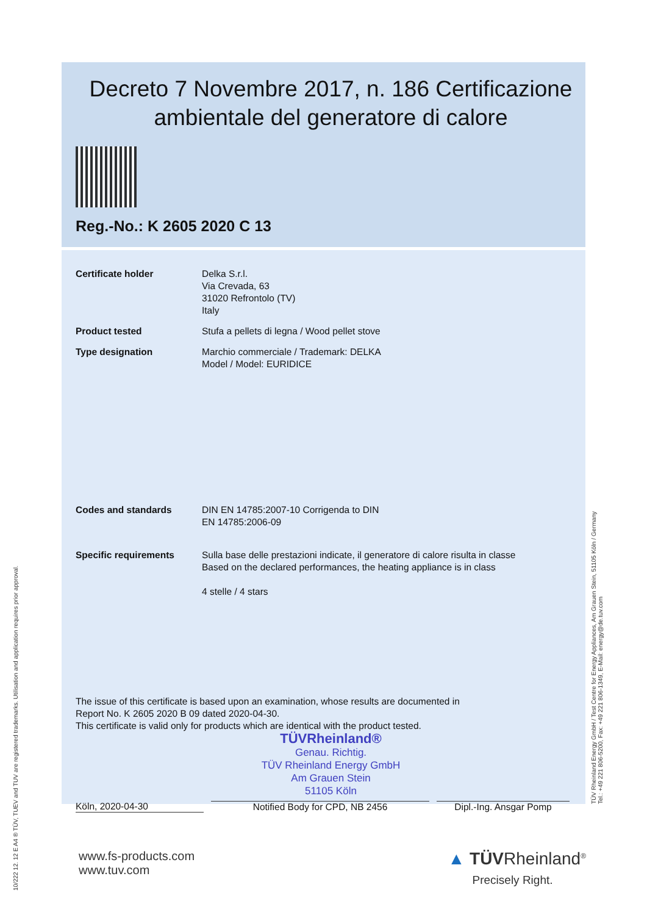Decreto 7 Novembre 2017, n. 186 Certificazione ambientale del generatore di calore
Reg.-No.: K 2605 2020 C 13
Certificate holder Delka S.r.l.
Via Crevada, 63
31020 Refrontolo (TV)
Italy
Product tested Stufa a pellets di legna / Wood pellet stove
Type designation Marchio commerciale / Trademark: DELKA
Model / Model: EURIDICE
Codes and standards DIN EN 14785:2007-10 Corrigenda to DIN
EN 14785:2006-09
Specific requirements Sulla base delle prestazioni indicate, il generatore di calore risulta in classe
Based on the declared performances, the heating appliance is in class
4 stelle / 4 stars
The issue of this certificate is based upon an examination, whose results are documented in
Report No. K 2605 2020 B 09 dated 2020-04-30.
This certificate is valid only for products which are identical with the product tested.
TÜVRheinland®
Genau. Richtig.
TÜV Rheinland Energy GmbH
Am Grauen Stein
51105 Köln
Köln, 2020-04-30 Notified Body for CPD, NB 2456 Dipl.-Ing. Ansgar Pomp
www.fs-products.com
www.tuv.com
▲ TÜVRheinland<sup>®</sup>
Precisely Right.
10/222 12. 12 E A4 ® TÜV, TUEV and TUV are registered trademarks. Utilisation and application requires prior approval.
TÜV Rheinland Energy GmbH / Test Centre for Energy Appliances, Am Grauen Stein, 51105 Köln / Germany
Tel.: +49 221 806-5200, Fax: +49 221 806-1349, E-Mail: energy@de.tuv.com